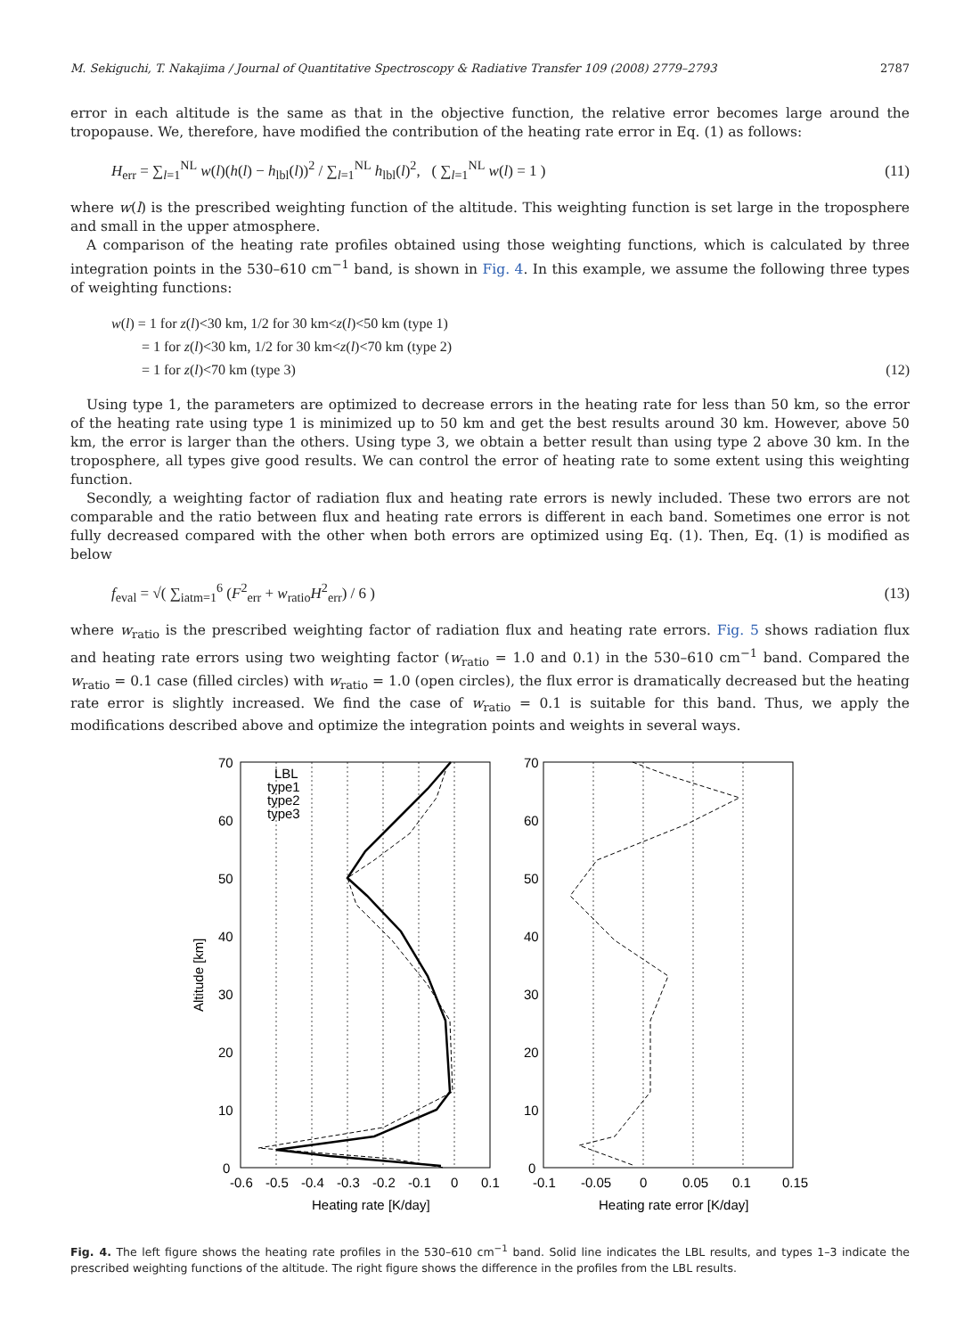M. Sekiguchi, T. Nakajima / Journal of Quantitative Spectroscopy & Radiative Transfer 109 (2008) 2779–2793 2787
error in each altitude is the same as that in the objective function, the relative error becomes large around the tropopause. We, therefore, have modified the contribution of the heating rate error in Eq. (1) as follows:
H<sub>err</sub> = ∑<sub>l=1</sub><sup>NL</sup> w(l)(h(l) − h<sub>lbl</sub>(l))<sup>2</sup> / ∑<sub>l=1</sub><sup>NL</sup> h<sub>lbl</sub>(l)<sup>2</sup>, ( ∑<sub>l=1</sub><sup>NL</sup> w(l) = 1 ) (11)
where w(l) is the prescribed weighting function of the altitude. This weighting function is set large in the troposphere and small in the upper atmosphere.
A comparison of the heating rate profiles obtained using those weighting functions, which is calculated by three integration points in the 530–610 cm<sup>−1</sup> band, is shown in Fig. 4. In this example, we assume the following three types of weighting functions:
w(l) = 1 for z(l)<30 km, 1/2 for 30 km<z(l)<50 km (type 1)
= 1 for z(l)<30 km, 1/2 for 30 km<z(l)<70 km (type 2)
= 1 for z(l)<70 km (type 3) (12)
Using type 1, the parameters are optimized to decrease errors in the heating rate for less than 50 km, so the error of the heating rate using type 1 is minimized up to 50 km and get the best results around 30 km. However, above 50 km, the error is larger than the others. Using type 3, we obtain a better result than using type 2 above 30 km. In the troposphere, all types give good results. We can control the error of heating rate to some extent using this weighting function.
Secondly, a weighting factor of radiation flux and heating rate errors is newly included. These two errors are not comparable and the ratio between flux and heating rate errors is different in each band. Sometimes one error is not fully decreased compared with the other when both errors are optimized using Eq. (1). Then, Eq. (1) is modified as below
f<sub>eval</sub> = √( ∑<sub>iatm=1</sub><sup>6</sup> (F<sup>2</sup><sub>err</sub> + w<sub>ratio</sub>H<sup>2</sup><sub>err</sub>) / 6 ) (13)
where w<sub>ratio</sub> is the prescribed weighting factor of radiation flux and heating rate errors. Fig. 5 shows radiation flux and heating rate errors using two weighting factor (w<sub>ratio</sub> = 1.0 and 0.1) in the 530–610 cm<sup>−1</sup> band. Compared the w<sub>ratio</sub> = 0.1 case (filled circles) with w<sub>ratio</sub> = 1.0 (open circles), the flux error is dramatically decreased but the heating rate error is slightly increased. We find the case of w<sub>ratio</sub> = 0.1 is suitable for this band. Thus, we apply the modifications described above and optimize the integration points and weights in several ways.
70
60
50
40
30
20
10
0
70
60
50
40
30
20
10
0
-0.6
-0.5
-0.4
-0.3
-0.2
-0.1
0
0.1
-0.1
-0.05
0
0.05
0.1
0.15
Heating rate [K/day]
Heating rate error [K/day]
Altitude [km]
LBL
type1
type2
type3
Fig. 4. The left figure shows the heating rate profiles in the 530–610 cm<sup>−1</sup> band. Solid line indicates the LBL results, and types 1–3 indicate the prescribed weighting functions of the altitude. The right figure shows the difference in the profiles from the LBL results.